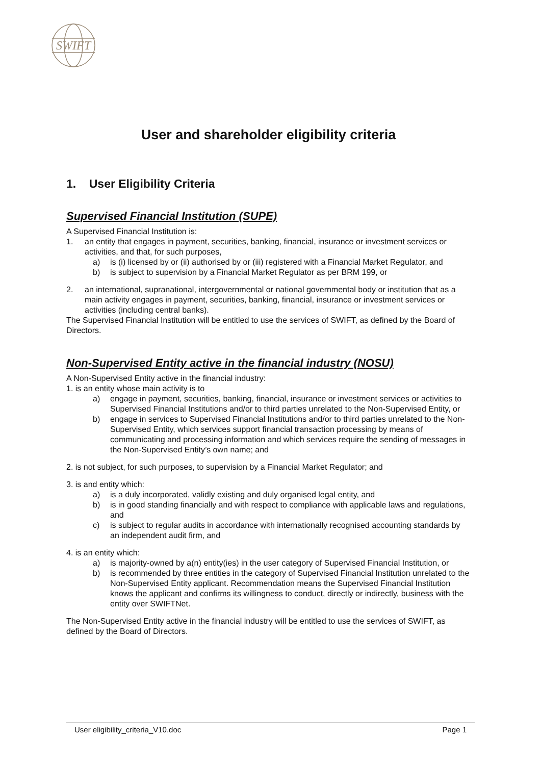SWIFT
User and shareholder eligibility criteria
1. User Eligibility Criteria
Supervised Financial Institution (SUPE)
A Supervised Financial Institution is:
1. an entity that engages in payment, securities, banking, financial, insurance or investment services or activities, and that, for such purposes,
a) is (i) licensed by or (ii) authorised by or (iii) registered with a Financial Market Regulator, and
b) is subject to supervision by a Financial Market Regulator as per BRM 199, or
2. an international, supranational, intergovernmental or national governmental body or institution that as a main activity engages in payment, securities, banking, financial, insurance or investment services or activities (including central banks).
The Supervised Financial Institution will be entitled to use the services of SWIFT, as defined by the Board of Directors.
Non-Supervised Entity active in the financial industry (NOSU)
A Non-Supervised Entity active in the financial industry:
1. is an entity whose main activity is to
a) engage in payment, securities, banking, financial, insurance or investment services or activities to Supervised Financial Institutions and/or to third parties unrelated to the Non-Supervised Entity, or
b) engage in services to Supervised Financial Institutions and/or to third parties unrelated to the Non-Supervised Entity, which services support financial transaction processing by means of communicating and processing information and which services require the sending of messages in the Non-Supervised Entity’s own name; and
2. is not subject, for such purposes, to supervision by a Financial Market Regulator; and
3. is and entity which:
a) is a duly incorporated, validly existing and duly organised legal entity, and
b) is in good standing financially and with respect to compliance with applicable laws and regulations, and
c) is subject to regular audits in accordance with internationally recognised accounting standards by an independent audit firm, and
4. is an entity which:
a) is majority-owned by a(n) entity(ies) in the user category of Supervised Financial Institution, or
b) is recommended by three entities in the category of Supervised Financial Institution unrelated to the Non-Supervised Entity applicant. Recommendation means the Supervised Financial Institution knows the applicant and confirms its willingness to conduct, directly or indirectly, business with the entity over SWIFTNet.
The Non-Supervised Entity active in the financial industry will be entitled to use the services of SWIFT, as defined by the Board of Directors.
User eligibility_criteria_V10.doc Page 1